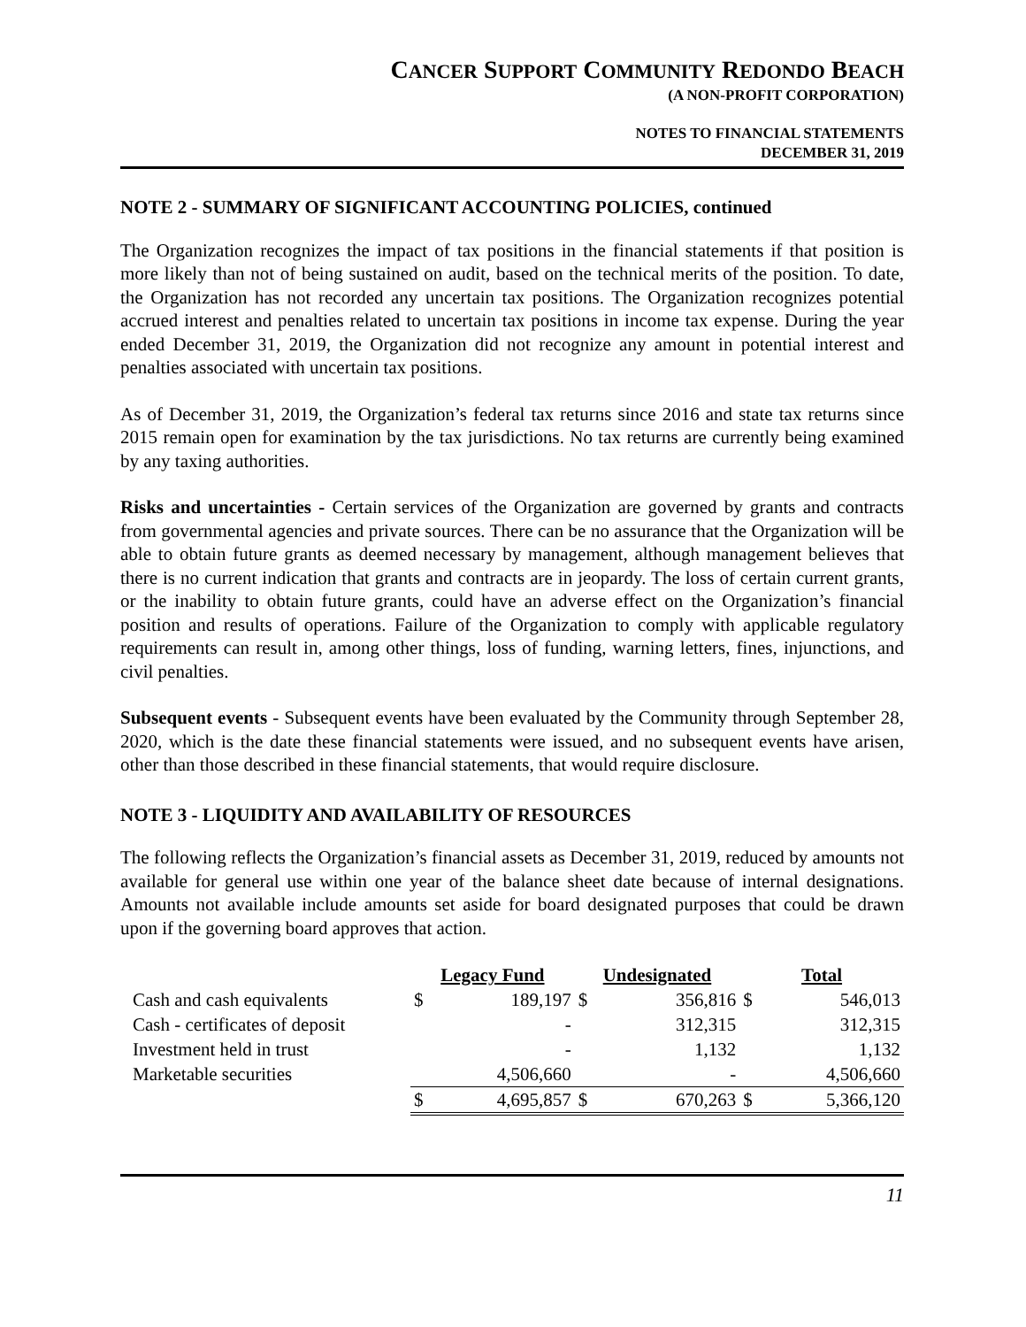CANCER SUPPORT COMMUNITY REDONDO BEACH
(A NON-PROFIT CORPORATION)
NOTES TO FINANCIAL STATEMENTS
DECEMBER 31, 2019
NOTE 2 - SUMMARY OF SIGNIFICANT ACCOUNTING POLICIES, continued
The Organization recognizes the impact of tax positions in the financial statements if that position is more likely than not of being sustained on audit, based on the technical merits of the position. To date, the Organization has not recorded any uncertain tax positions. The Organization recognizes potential accrued interest and penalties related to uncertain tax positions in income tax expense. During the year ended December 31, 2019, the Organization did not recognize any amount in potential interest and penalties associated with uncertain tax positions.
As of December 31, 2019, the Organization’s federal tax returns since 2016 and state tax returns since 2015 remain open for examination by the tax jurisdictions. No tax returns are currently being examined by any taxing authorities.
Risks and uncertainties - Certain services of the Organization are governed by grants and contracts from governmental agencies and private sources. There can be no assurance that the Organization will be able to obtain future grants as deemed necessary by management, although management believes that there is no current indication that grants and contracts are in jeopardy. The loss of certain current grants, or the inability to obtain future grants, could have an adverse effect on the Organization’s financial position and results of operations. Failure of the Organization to comply with applicable regulatory requirements can result in, among other things, loss of funding, warning letters, fines, injunctions, and civil penalties.
Subsequent events - Subsequent events have been evaluated by the Community through September 28, 2020, which is the date these financial statements were issued, and no subsequent events have arisen, other than those described in these financial statements, that would require disclosure.
NOTE 3 - LIQUIDITY AND AVAILABILITY OF RESOURCES
The following reflects the Organization’s financial assets as December 31, 2019, reduced by amounts not available for general use within one year of the balance sheet date because of internal designations. Amounts not available include amounts set aside for board designated purposes that could be drawn upon if the governing board approves that action.
| | Legacy Fund | | Undesignated | | Total | |
| --- | --- | --- | --- | --- | --- | --- |
| Cash and cash equivalents | $ | 189,197 | $ | 356,816 | $ | 546,013 |
| Cash - certificates of deposit | | - | | 312,315 | | 312,315 |
| Investment held in trust | | - | | 1,132 | | 1,132 |
| Marketable securities | | 4,506,660 | | - | | 4,506,660 |
| | $ | 4,695,857 | $ | 670,263 | $ | 5,366,120 |
11